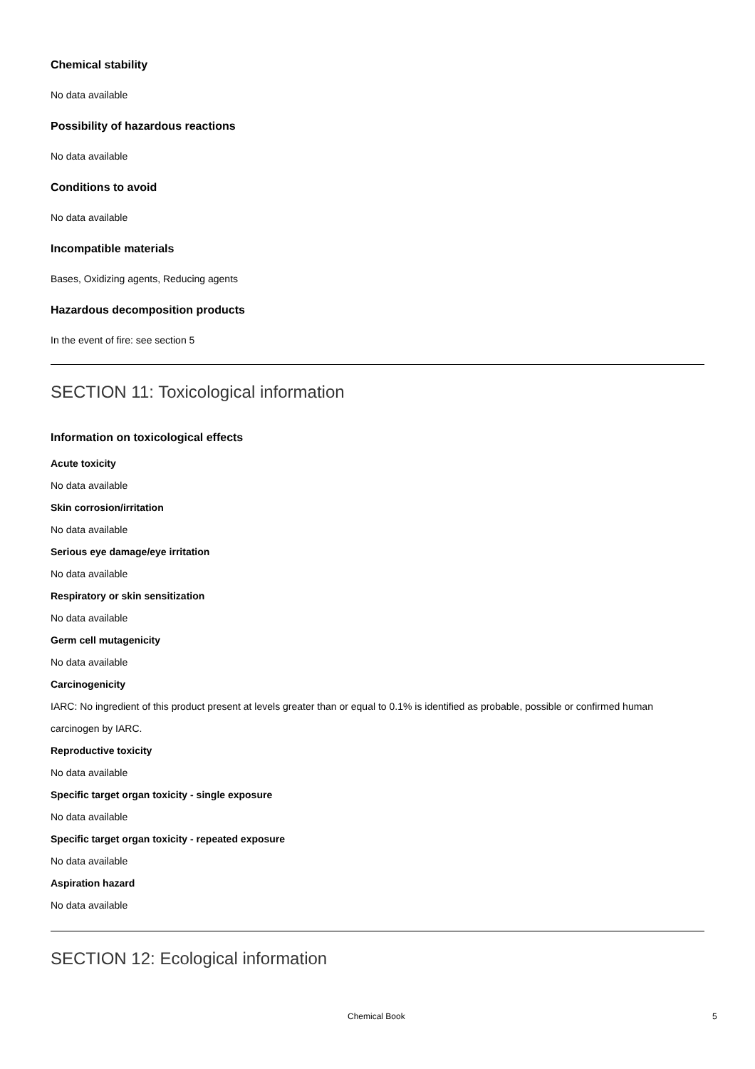Chemical stability
No data available
Possibility of hazardous reactions
No data available
Conditions to avoid
No data available
Incompatible materials
Bases, Oxidizing agents, Reducing agents
Hazardous decomposition products
In the event of fire: see section 5
SECTION 11: Toxicological information
Information on toxicological effects
Acute toxicity
No data available
Skin corrosion/irritation
No data available
Serious eye damage/eye irritation
No data available
Respiratory or skin sensitization
No data available
Germ cell mutagenicity
No data available
Carcinogenicity
IARC: No ingredient of this product present at levels greater than or equal to 0.1% is identified as probable, possible or confirmed human carcinogen by IARC.
Reproductive toxicity
No data available
Specific target organ toxicity - single exposure
No data available
Specific target organ toxicity - repeated exposure
No data available
Aspiration hazard
No data available
SECTION 12: Ecological information
Chemical Book 5